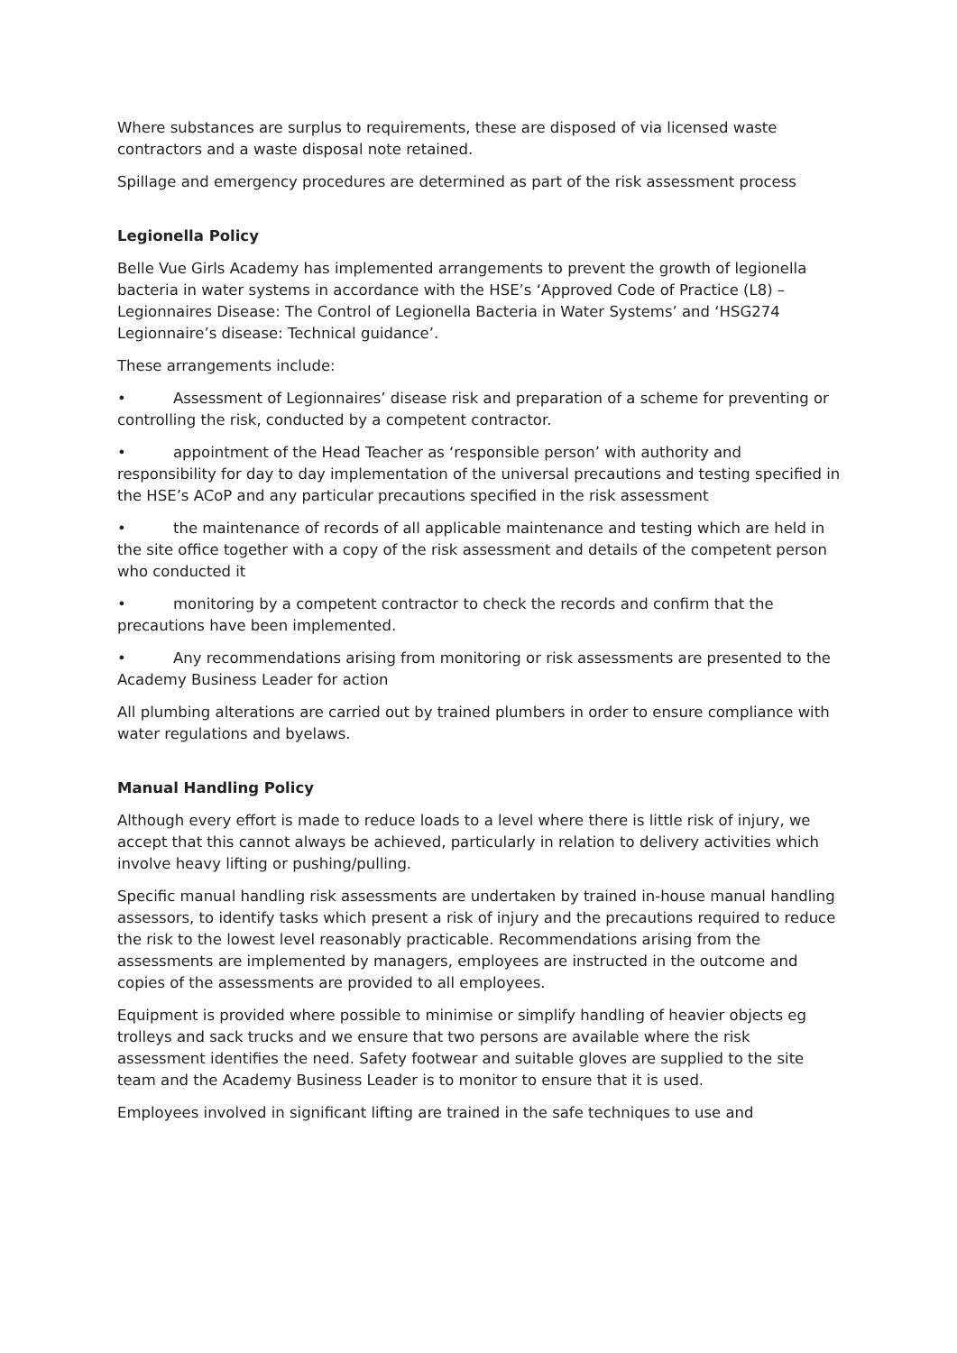Where substances are surplus to requirements, these are disposed of via licensed waste contractors and a waste disposal note retained.
Spillage and emergency procedures are determined as part of the risk assessment process
Legionella Policy
Belle Vue Girls Academy has implemented arrangements to prevent the growth of legionella bacteria in water systems in accordance with the HSE’s ‘Approved Code of Practice (L8) – Legionnaires Disease: The Control of Legionella Bacteria in Water Systems’ and ‘HSG274 Legionnaire’s disease: Technical guidance’.
These arrangements include:
• Assessment of Legionnaires’ disease risk and preparation of a scheme for preventing or controlling the risk, conducted by a competent contractor.
• appointment of the Head Teacher as ‘responsible person’ with authority and responsibility for day to day implementation of the universal precautions and testing specified in the HSE’s ACoP and any particular precautions specified in the risk assessment
• the maintenance of records of all applicable maintenance and testing which are held in the site office together with a copy of the risk assessment and details of the competent person who conducted it
• monitoring by a competent contractor to check the records and confirm that the precautions have been implemented.
• Any recommendations arising from monitoring or risk assessments are presented to the Academy Business Leader for action
All plumbing alterations are carried out by trained plumbers in order to ensure compliance with water regulations and byelaws.
Manual Handling Policy
Although every effort is made to reduce loads to a level where there is little risk of injury, we accept that this cannot always be achieved, particularly in relation to delivery activities which involve heavy lifting or pushing/pulling.
Specific manual handling risk assessments are undertaken by trained in-house manual handling assessors, to identify tasks which present a risk of injury and the precautions required to reduce the risk to the lowest level reasonably practicable. Recommendations arising from the assessments are implemented by managers, employees are instructed in the outcome and copies of the assessments are provided to all employees.
Equipment is provided where possible to minimise or simplify handling of heavier objects eg trolleys and sack trucks and we ensure that two persons are available where the risk assessment identifies the need. Safety footwear and suitable gloves are supplied to the site team and the Academy Business Leader is to monitor to ensure that it is used.
Employees involved in significant lifting are trained in the safe techniques to use and